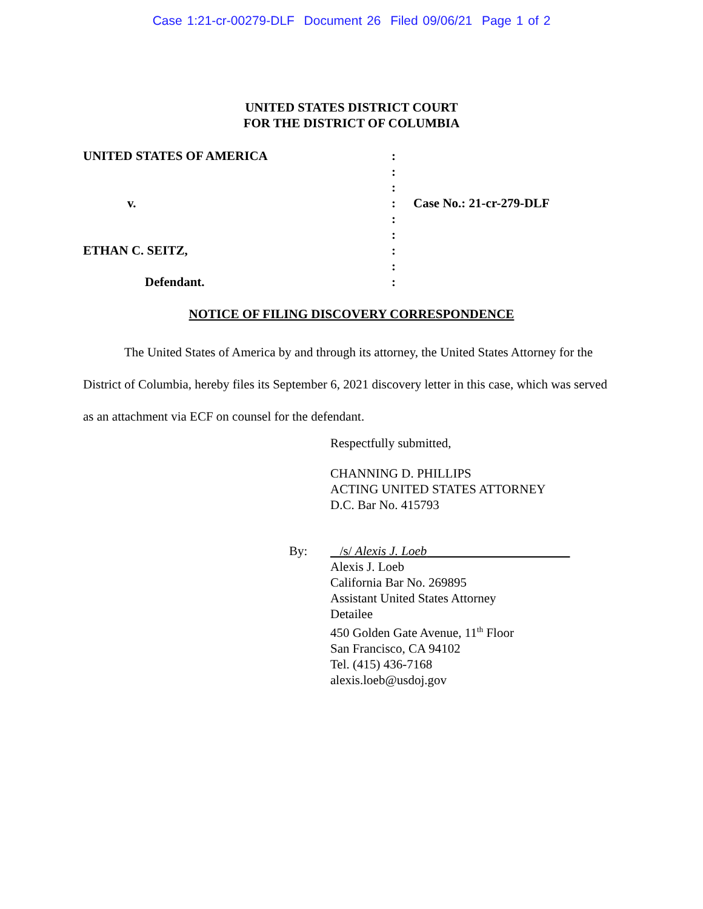Case 1:21-cr-00279-DLF Document 26 Filed 09/06/21 Page 1 of 2
UNITED STATES DISTRICT COURT
FOR THE DISTRICT OF COLUMBIA
UNITED STATES OF AMERICA
:
:
:
v.
:
Case No.: 21-cr-279-DLF
:
:
ETHAN C. SEITZ,
:
:
Defendant.
:
NOTICE OF FILING DISCOVERY CORRESPONDENCE
The United States of America by and through its attorney, the United States Attorney for the District of Columbia, hereby files its September 6, 2021 discovery letter in this case, which was served as an attachment via ECF on counsel for the defendant.
Respectfully submitted,
CHANNING D. PHILLIPS
ACTING UNITED STATES ATTORNEY
D.C. Bar No. 415793
By: /s/ Alexis J. Loeb
Alexis J. Loeb
California Bar No. 269895
Assistant United States Attorney
Detailee
450 Golden Gate Avenue, 11<sup>th</sup> Floor
San Francisco, CA 94102
Tel. (415) 436-7168
alexis.loeb@usdoj.gov